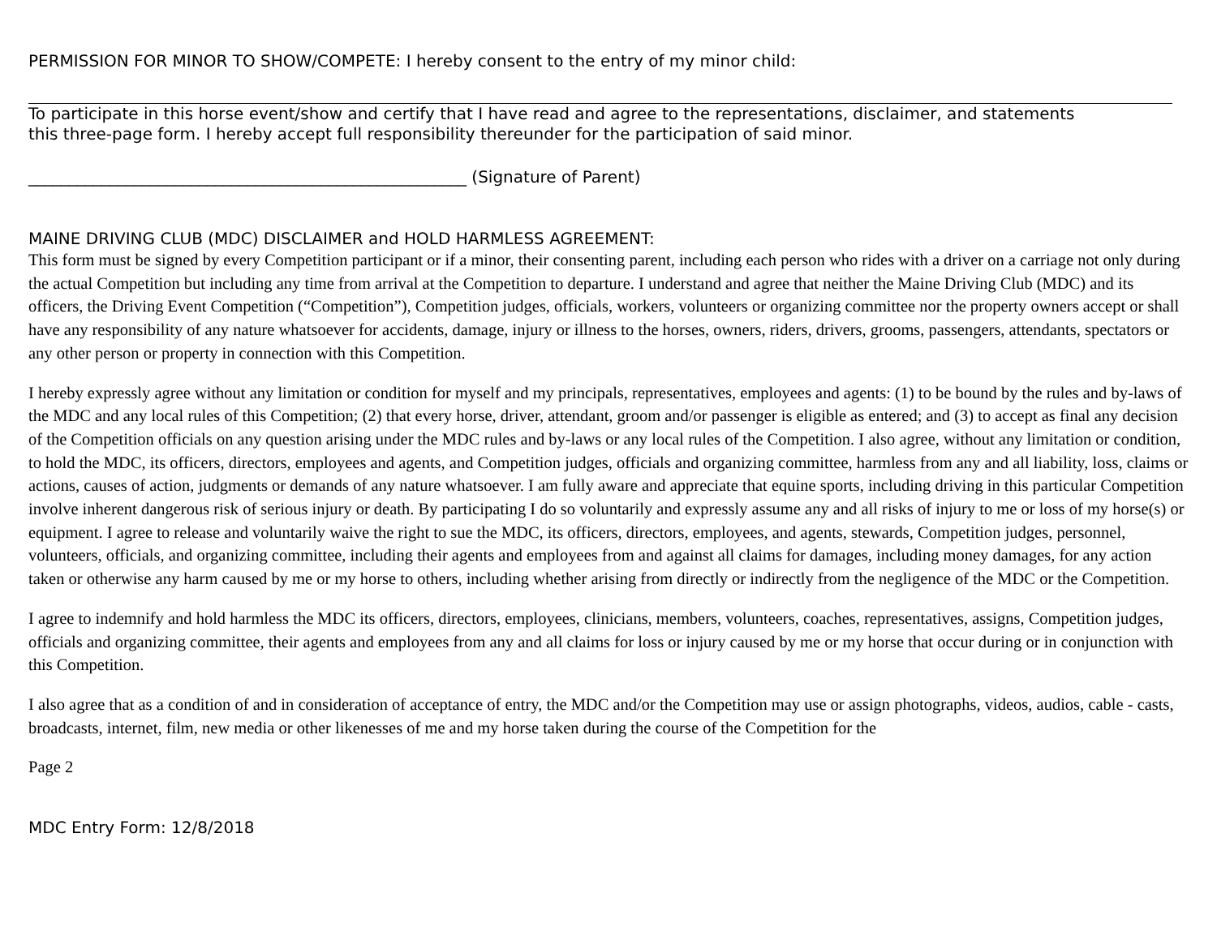PERMISSION FOR MINOR TO SHOW/COMPETE: I hereby consent to the entry of my minor child:
To participate in this horse event/show and certify that I have read and agree to the representations, disclaimer, and statements
this three-page form. I hereby accept full responsibility thereunder for the participation of said minor.
______________________________________________________ (Signature of Parent)
MAINE DRIVING CLUB (MDC) DISCLAIMER and HOLD HARMLESS AGREEMENT:
This form must be signed by every Competition participant or if a minor, their consenting parent, including each person who rides with a driver on a carriage not only during the actual Competition but including any time from arrival at the Competition to departure. I understand and agree that neither the Maine Driving Club (MDC) and its officers, the Driving Event Competition (“Competition”), Competition judges, officials, workers, volunteers or organizing committee nor the property owners accept or shall have any responsibility of any nature whatsoever for accidents, damage, injury or illness to the horses, owners, riders, drivers, grooms, passengers, attendants, spectators or any other person or property in connection with this Competition.
I hereby expressly agree without any limitation or condition for myself and my principals, representatives, employees and agents: (1) to be bound by the rules and by-laws of the MDC and any local rules of this Competition; (2) that every horse, driver, attendant, groom and/or passenger is eligible as entered; and (3) to accept as final any decision of the Competition officials on any question arising under the MDC rules and by-laws or any local rules of the Competition. I also agree, without any limitation or condition, to hold the MDC, its officers, directors, employees and agents, and Competition judges, officials and organizing committee, harmless from any and all liability, loss, claims or actions, causes of action, judgments or demands of any nature whatsoever. I am fully aware and appreciate that equine sports, including driving in this particular Competition involve inherent dangerous risk of serious injury or death. By participating I do so voluntarily and expressly assume any and all risks of injury to me or loss of my horse(s) or equipment. I agree to release and voluntarily waive the right to sue the MDC, its officers, directors, employees, and agents, stewards, Competition judges, personnel, volunteers, officials, and organizing committee, including their agents and employees from and against all claims for damages, including money damages, for any action taken or otherwise any harm caused by me or my horse to others, including whether arising from directly or indirectly from the negligence of the MDC or the Competition.
I agree to indemnify and hold harmless the MDC its officers, directors, employees, clinicians, members, volunteers, coaches, representatives, assigns, Competition judges, officials and organizing committee, their agents and employees from any and all claims for loss or injury caused by me or my horse that occur during or in conjunction with this Competition.
I also agree that as a condition of and in consideration of acceptance of entry, the MDC and/or the Competition may use or assign photographs, videos, audios, cable - casts, broadcasts, internet, film, new media or other likenesses of me and my horse taken during the course of the Competition for the
Page 2
MDC Entry Form: 12/8/2018